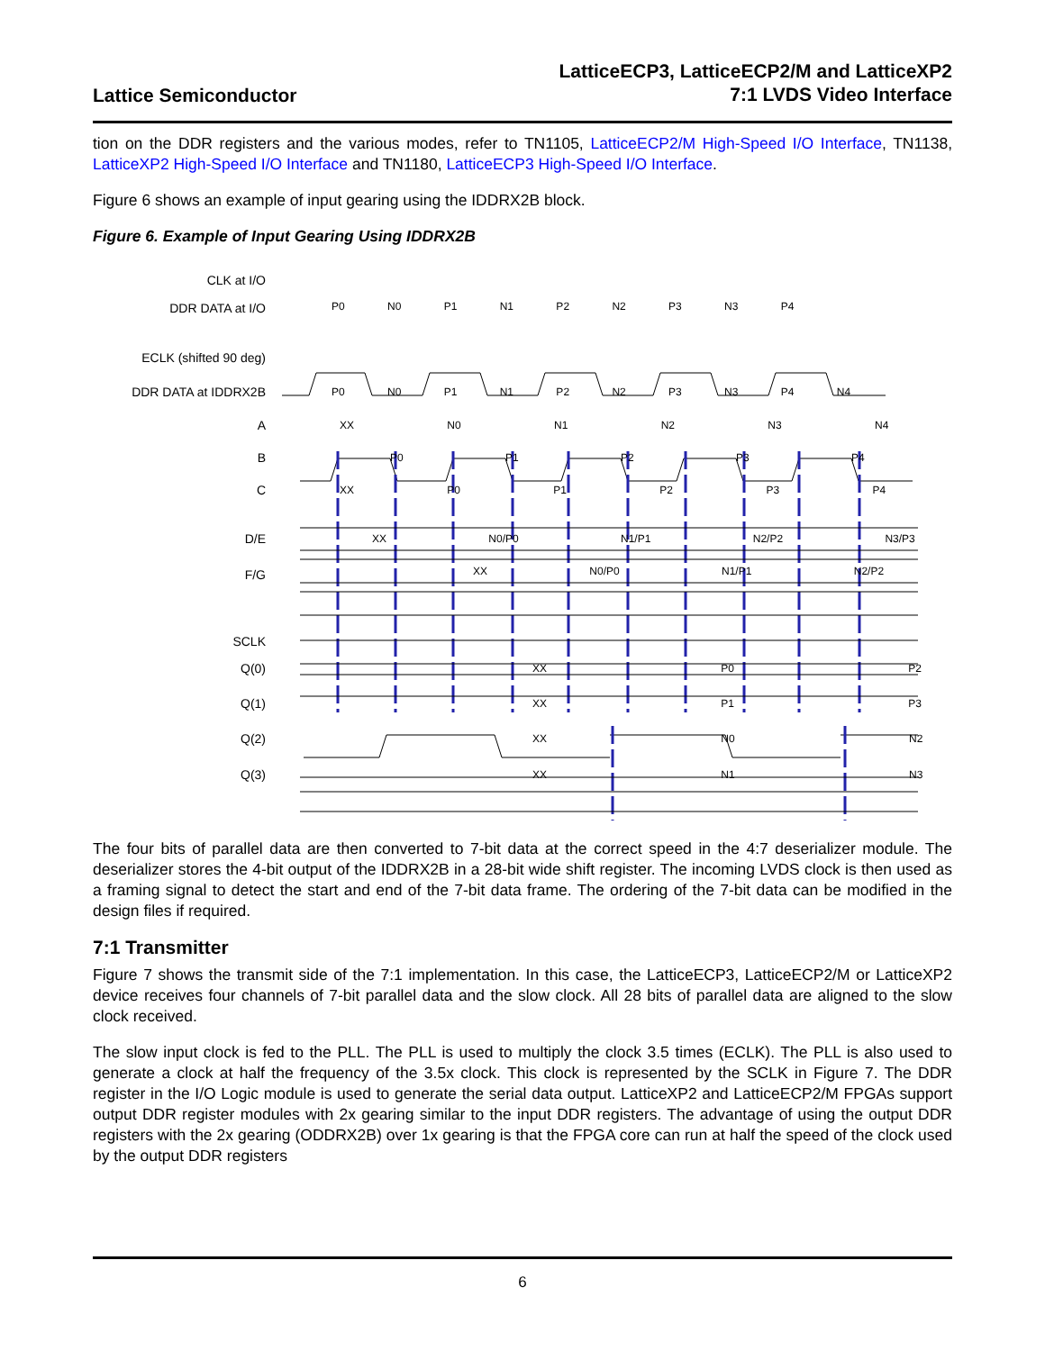Lattice Semiconductor
LatticeECP3, LatticeECP2/M and LatticeXP2
7:1 LVDS Video Interface
tion on the DDR registers and the various modes, refer to TN1105, LatticeECP2/M High-Speed I/O Interface, TN1138, LatticeXP2 High-Speed I/O Interface and TN1180, LatticeECP3 High-Speed I/O Interface.
Figure 6 shows an example of input gearing using the IDDRX2B block.
Figure 6. Example of Input Gearing Using IDDRX2B
CLK at I/O
DDR DATA at I/O
ECLK (shifted 90 deg)
DDR DATA at IDDRX2B
A
B
C
D/E
F/G
SCLK
Q(0)
Q(1)
Q(2)
Q(3)
P0 N0 P1 N1 P2 N2 P3 N3 P4
P0 N0 P1 N1 P2 N2 P3 N3 P4 N4
XX N0 N1 N2 N3 N4
P0 P1 P2 P3 P4
XX P0 P1 P2 P3 P4
XX N0/P0 N1/P1 N2/P2 N3/P3
XX N0/P0 N1/P1 N2/P2
XX P0 P2
XX P1 P3
XX N0 N2
XX N1 N3
The four bits of parallel data are then converted to 7-bit data at the correct speed in the 4:7 deserializer module. The deserializer stores the 4-bit output of the IDDRX2B in a 28-bit wide shift register. The incoming LVDS clock is then used as a framing signal to detect the start and end of the 7-bit data frame. The ordering of the 7-bit data can be modified in the design files if required.
7:1 Transmitter
Figure 7 shows the transmit side of the 7:1 implementation. In this case, the LatticeECP3, LatticeECP2/M or LatticeXP2 device receives four channels of 7-bit parallel data and the slow clock. All 28 bits of parallel data are aligned to the slow clock received.
The slow input clock is fed to the PLL. The PLL is used to multiply the clock 3.5 times (ECLK). The PLL is also used to generate a clock at half the frequency of the 3.5x clock. This clock is represented by the SCLK in Figure 7. The DDR register in the I/O Logic module is used to generate the serial data output. LatticeXP2 and LatticeECP2/M FPGAs support output DDR register modules with 2x gearing similar to the input DDR registers. The advantage of using the output DDR registers with the 2x gearing (ODDRX2B) over 1x gearing is that the FPGA core can run at half the speed of the clock used by the output DDR registers
6